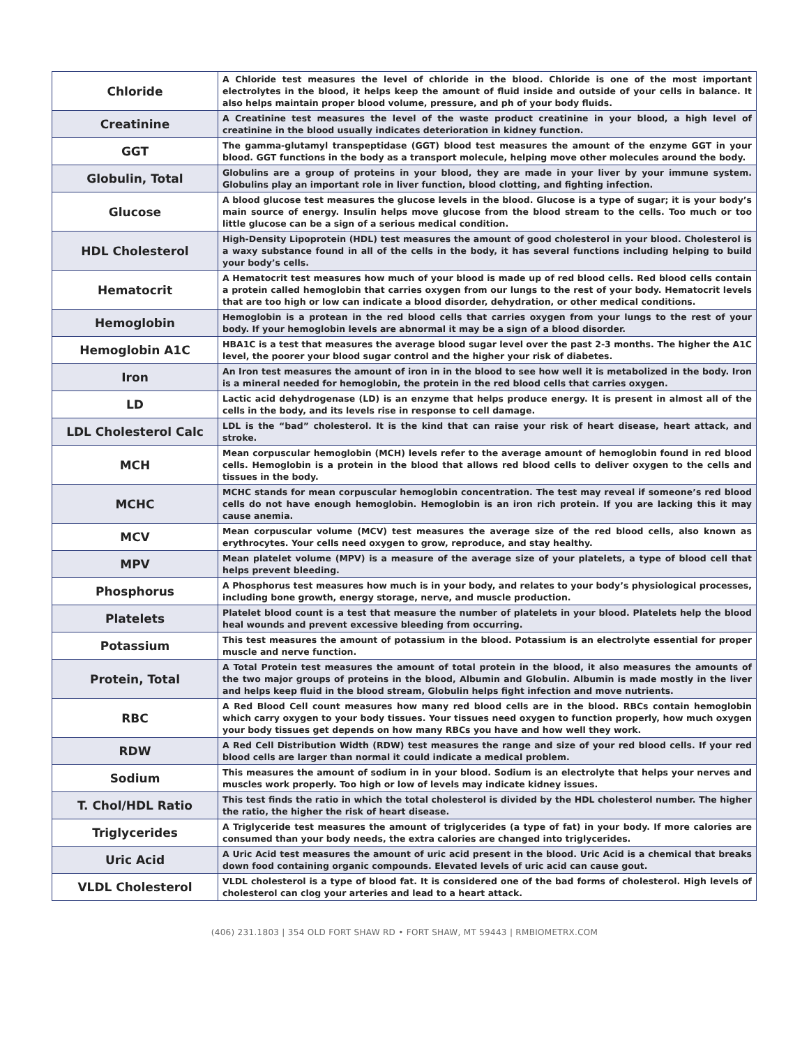| Chloride | A Chloride test measures the level of chloride in the blood. Chloride is one of the most important electrolytes in the blood, it helps keep the amount of fluid inside and outside of your cells in balance. It also helps maintain proper blood volume, pressure, and ph of your body fluids. |
| Creatinine | A Creatinine test measures the level of the waste product creatinine in your blood, a high level of creatinine in the blood usually indicates deterioration in kidney function. |
| GGT | The gamma-glutamyl transpeptidase (GGT) blood test measures the amount of the enzyme GGT in your blood. GGT functions in the body as a transport molecule, helping move other molecules around the body. |
| Globulin, Total | Globulins are a group of proteins in your blood, they are made in your liver by your immune system. Globulins play an important role in liver function, blood clotting, and fighting infection. |
| Glucose | A blood glucose test measures the glucose levels in the blood. Glucose is a type of sugar; it is your body’s main source of energy. Insulin helps move glucose from the blood stream to the cells. Too much or too little glucose can be a sign of a serious medical condition. |
| HDL Cholesterol | High-Density Lipoprotein (HDL) test measures the amount of good cholesterol in your blood. Cholesterol is a waxy substance found in all of the cells in the body, it has several functions including helping to build your body’s cells. |
| Hematocrit | A Hematocrit test measures how much of your blood is made up of red blood cells. Red blood cells contain a protein called hemoglobin that carries oxygen from our lungs to the rest of your body. Hematocrit levels that are too high or low can indicate a blood disorder, dehydration, or other medical conditions. |
| Hemoglobin | Hemoglobin is a protean in the red blood cells that carries oxygen from your lungs to the rest of your body. If your hemoglobin levels are abnormal it may be a sign of a blood disorder. |
| Hemoglobin A1C | HBA1C is a test that measures the average blood sugar level over the past 2-3 months. The higher the A1C level, the poorer your blood sugar control and the higher your risk of diabetes. |
| Iron | An Iron test measures the amount of iron in in the blood to see how well it is metabolized in the body. Iron is a mineral needed for hemoglobin, the protein in the red blood cells that carries oxygen. |
| LD | Lactic acid dehydrogenase (LD) is an enzyme that helps produce energy. It is present in almost all of the cells in the body, and its levels rise in response to cell damage. |
| LDL Cholesterol Calc | LDL is the “bad” cholesterol. It is the kind that can raise your risk of heart disease, heart attack, and stroke. |
| MCH | Mean corpuscular hemoglobin (MCH) levels refer to the average amount of hemoglobin found in red blood cells. Hemoglobin is a protein in the blood that allows red blood cells to deliver oxygen to the cells and tissues in the body. |
| MCHC | MCHC stands for mean corpuscular hemoglobin concentration. The test may reveal if someone’s red blood cells do not have enough hemoglobin. Hemoglobin is an iron rich protein. If you are lacking this it may cause anemia. |
| MCV | Mean corpuscular volume (MCV) test measures the average size of the red blood cells, also known as erythrocytes. Your cells need oxygen to grow, reproduce, and stay healthy. |
| MPV | Mean platelet volume (MPV) is a measure of the average size of your platelets, a type of blood cell that helps prevent bleeding. |
| Phosphorus | A Phosphorus test measures how much is in your body, and relates to your body’s physiological processes, including bone growth, energy storage, nerve, and muscle production. |
| Platelets | Platelet blood count is a test that measure the number of platelets in your blood. Platelets help the blood heal wounds and prevent excessive bleeding from occurring. |
| Potassium | This test measures the amount of potassium in the blood. Potassium is an electrolyte essential for proper muscle and nerve function. |
| Protein, Total | A Total Protein test measures the amount of total protein in the blood, it also measures the amounts of the two major groups of proteins in the blood, Albumin and Globulin. Albumin is made mostly in the liver and helps keep fluid in the blood stream, Globulin helps fight infection and move nutrients. |
| RBC | A Red Blood Cell count measures how many red blood cells are in the blood. RBCs contain hemoglobin which carry oxygen to your body tissues. Your tissues need oxygen to function properly, how much oxygen your body tissues get depends on how many RBCs you have and how well they work. |
| RDW | A Red Cell Distribution Width (RDW) test measures the range and size of your red blood cells. If your red blood cells are larger than normal it could indicate a medical problem. |
| Sodium | This measures the amount of sodium in in your blood. Sodium is an electrolyte that helps your nerves and muscles work properly. Too high or low of levels may indicate kidney issues. |
| T. Chol/HDL Ratio | This test finds the ratio in which the total cholesterol is divided by the HDL cholesterol number. The higher the ratio, the higher the risk of heart disease. |
| Triglycerides | A Triglyceride test measures the amount of triglycerides (a type of fat) in your body. If more calories are consumed than your body needs, the extra calories are changed into triglycerides. |
| Uric Acid | A Uric Acid test measures the amount of uric acid present in the blood. Uric Acid is a chemical that breaks down food containing organic compounds. Elevated levels of uric acid can cause gout. |
| VLDL Cholesterol | VLDL cholesterol is a type of blood fat. It is considered one of the bad forms of cholesterol. High levels of cholesterol can clog your arteries and lead to a heart attack. |
(406) 231.1803 | 354 OLD FORT SHAW RD • FORT SHAW, MT 59443 | RMBIOMETRX.COM